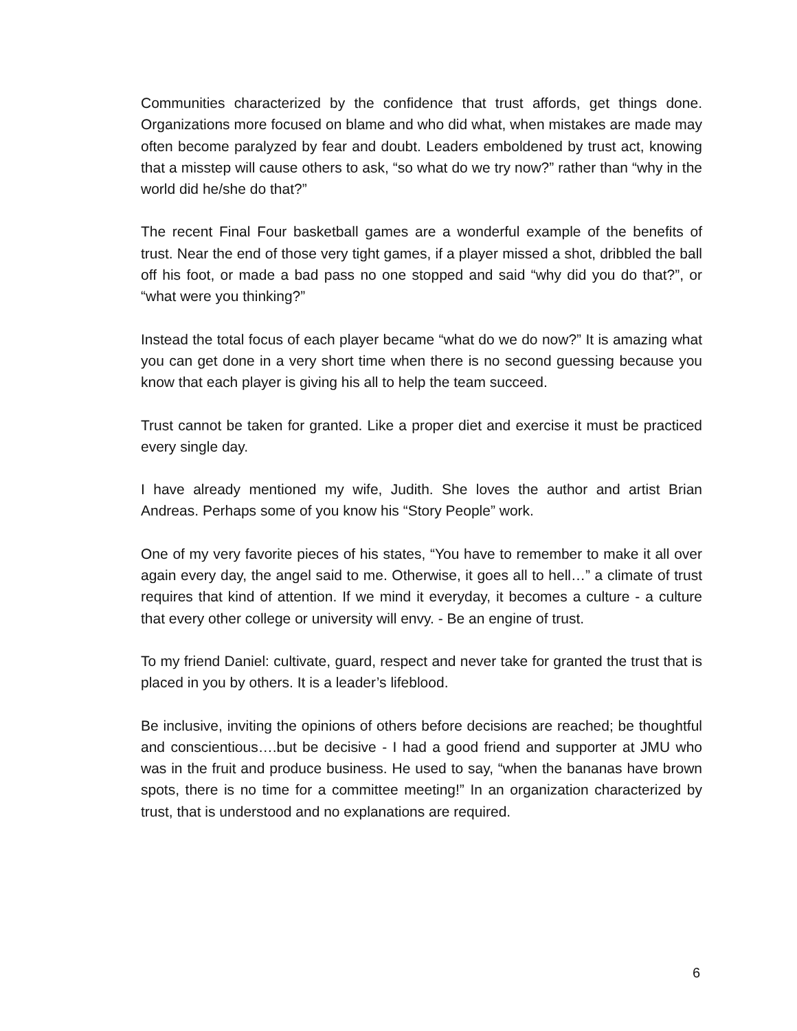Communities characterized by the confidence that trust affords, get things done. Organizations more focused on blame and who did what, when mistakes are made may often become paralyzed by fear and doubt. Leaders emboldened by trust act, knowing that a misstep will cause others to ask, “so what do we try now?” rather than “why in the world did he/she do that?”
The recent Final Four basketball games are a wonderful example of the benefits of trust. Near the end of those very tight games, if a player missed a shot, dribbled the ball off his foot, or made a bad pass no one stopped and said “why did you do that?”, or “what were you thinking?”
Instead the total focus of each player became “what do we do now?” It is amazing what you can get done in a very short time when there is no second guessing because you know that each player is giving his all to help the team succeed.
Trust cannot be taken for granted. Like a proper diet and exercise it must be practiced every single day.
I have already mentioned my wife, Judith. She loves the author and artist Brian Andreas. Perhaps some of you know his “Story People” work.
One of my very favorite pieces of his states, “You have to remember to make it all over again every day, the angel said to me. Otherwise, it goes all to hell…” a climate of trust requires that kind of attention. If we mind it everyday, it becomes a culture - a culture that every other college or university will envy. - Be an engine of trust.
To my friend Daniel: cultivate, guard, respect and never take for granted the trust that is placed in you by others. It is a leader’s lifeblood.
Be inclusive, inviting the opinions of others before decisions are reached; be thoughtful and conscientious….but be decisive - I had a good friend and supporter at JMU who was in the fruit and produce business. He used to say, “when the bananas have brown spots, there is no time for a committee meeting!” In an organization characterized by trust, that is understood and no explanations are required.
6